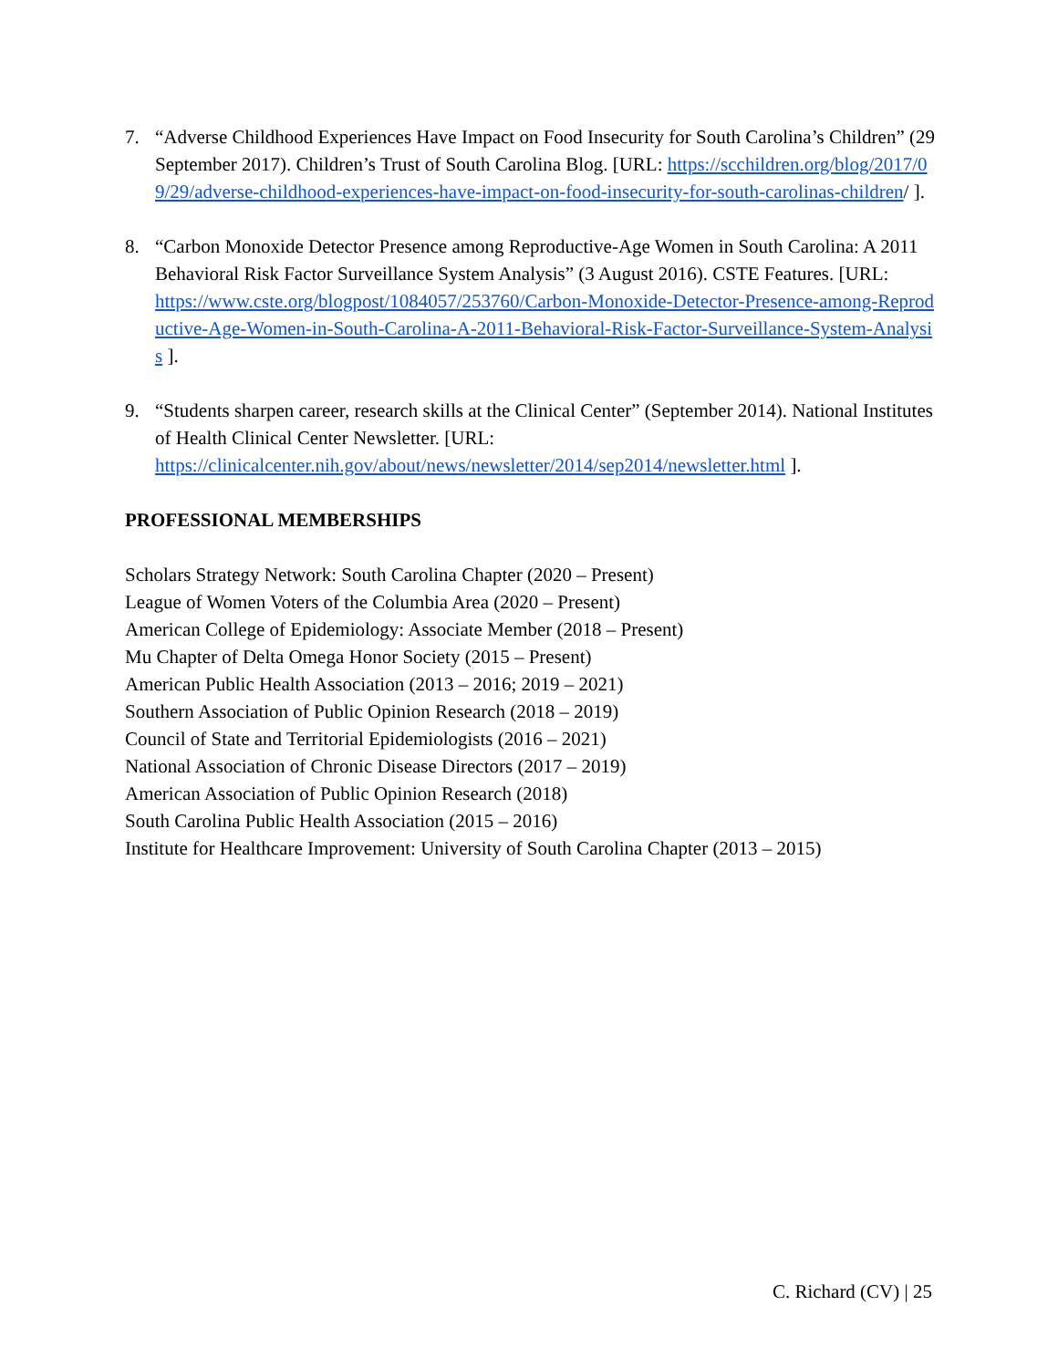7. “Adverse Childhood Experiences Have Impact on Food Insecurity for South Carolina’s Children” (29 September 2017). Children’s Trust of South Carolina Blog. [URL: https://scchildren.org/blog/2017/09/29/adverse-childhood-experiences-have-impact-on-food-insecurity-for-south-carolinas-children/ ].
8. “Carbon Monoxide Detector Presence among Reproductive-Age Women in South Carolina: A 2011 Behavioral Risk Factor Surveillance System Analysis” (3 August 2016). CSTE Features. [URL:
https://www.cste.org/blogpost/1084057/253760/Carbon-Monoxide-Detector-Presence-among-Reproductive-Age-Women-in-South-Carolina-A-2011-Behavioral-Risk-Factor-Surveillance-System-Analysis ].
9. “Students sharpen career, research skills at the Clinical Center” (September 2014). National Institutes of Health Clinical Center Newsletter. [URL: https://clinicalcenter.nih.gov/about/news/newsletter/2014/sep2014/newsletter.html ].
PROFESSIONAL MEMBERSHIPS
Scholars Strategy Network: South Carolina Chapter (2020 – Present)
League of Women Voters of the Columbia Area (2020 – Present)
American College of Epidemiology: Associate Member (2018 – Present)
Mu Chapter of Delta Omega Honor Society (2015 – Present)
American Public Health Association (2013 – 2016; 2019 – 2021)
Southern Association of Public Opinion Research (2018 – 2019)
Council of State and Territorial Epidemiologists (2016 – 2021)
National Association of Chronic Disease Directors (2017 – 2019)
American Association of Public Opinion Research (2018)
South Carolina Public Health Association (2015 – 2016)
Institute for Healthcare Improvement: University of South Carolina Chapter (2013 – 2015)
C. Richard (CV) | 25